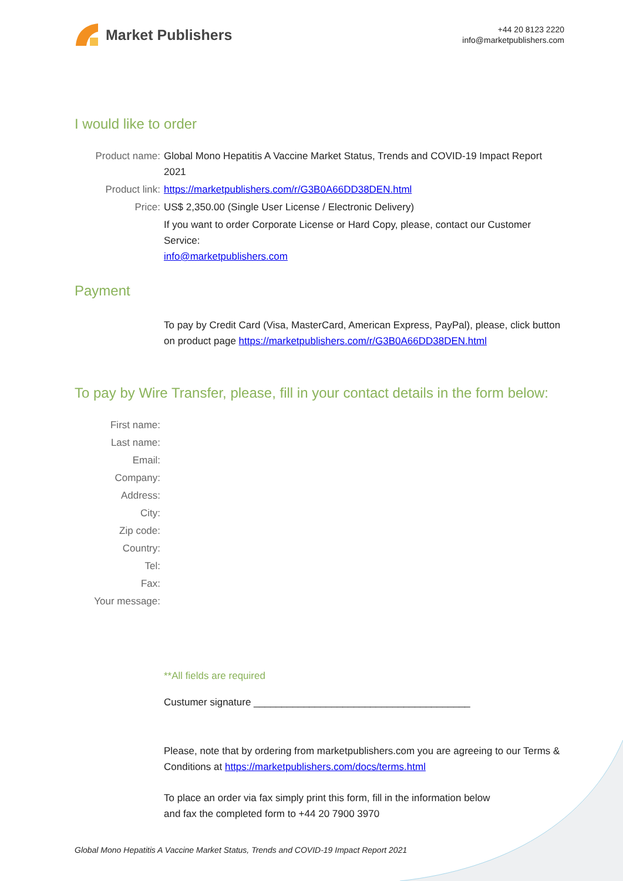Market Publishers
+44 20 8123 2220
info@marketpublishers.com
I would like to order
Product name: Global Mono Hepatitis A Vaccine Market Status, Trends and COVID-19 Impact Report 2021
Product link: https://marketpublishers.com/r/G3B0A66DD38DEN.html
Price: US$ 2,350.00 (Single User License / Electronic Delivery)
If you want to order Corporate License or Hard Copy, please, contact our Customer Service:
info@marketpublishers.com
Payment
To pay by Credit Card (Visa, MasterCard, American Express, PayPal), please, click button on product page https://marketpublishers.com/r/G3B0A66DD38DEN.html
To pay by Wire Transfer, please, fill in your contact details in the form below:
First name:
Last name:
Email:
Company:
Address:
City:
Zip code:
Country:
Tel:
Fax:
Your message:
**All fields are required
Custumer signature _______________________________________
Please, note that by ordering from marketpublishers.com you are agreeing to our Terms & Conditions at https://marketpublishers.com/docs/terms.html
To place an order via fax simply print this form, fill in the information below
and fax the completed form to +44 20 7900 3970
Global Mono Hepatitis A Vaccine Market Status, Trends and COVID-19 Impact Report 2021